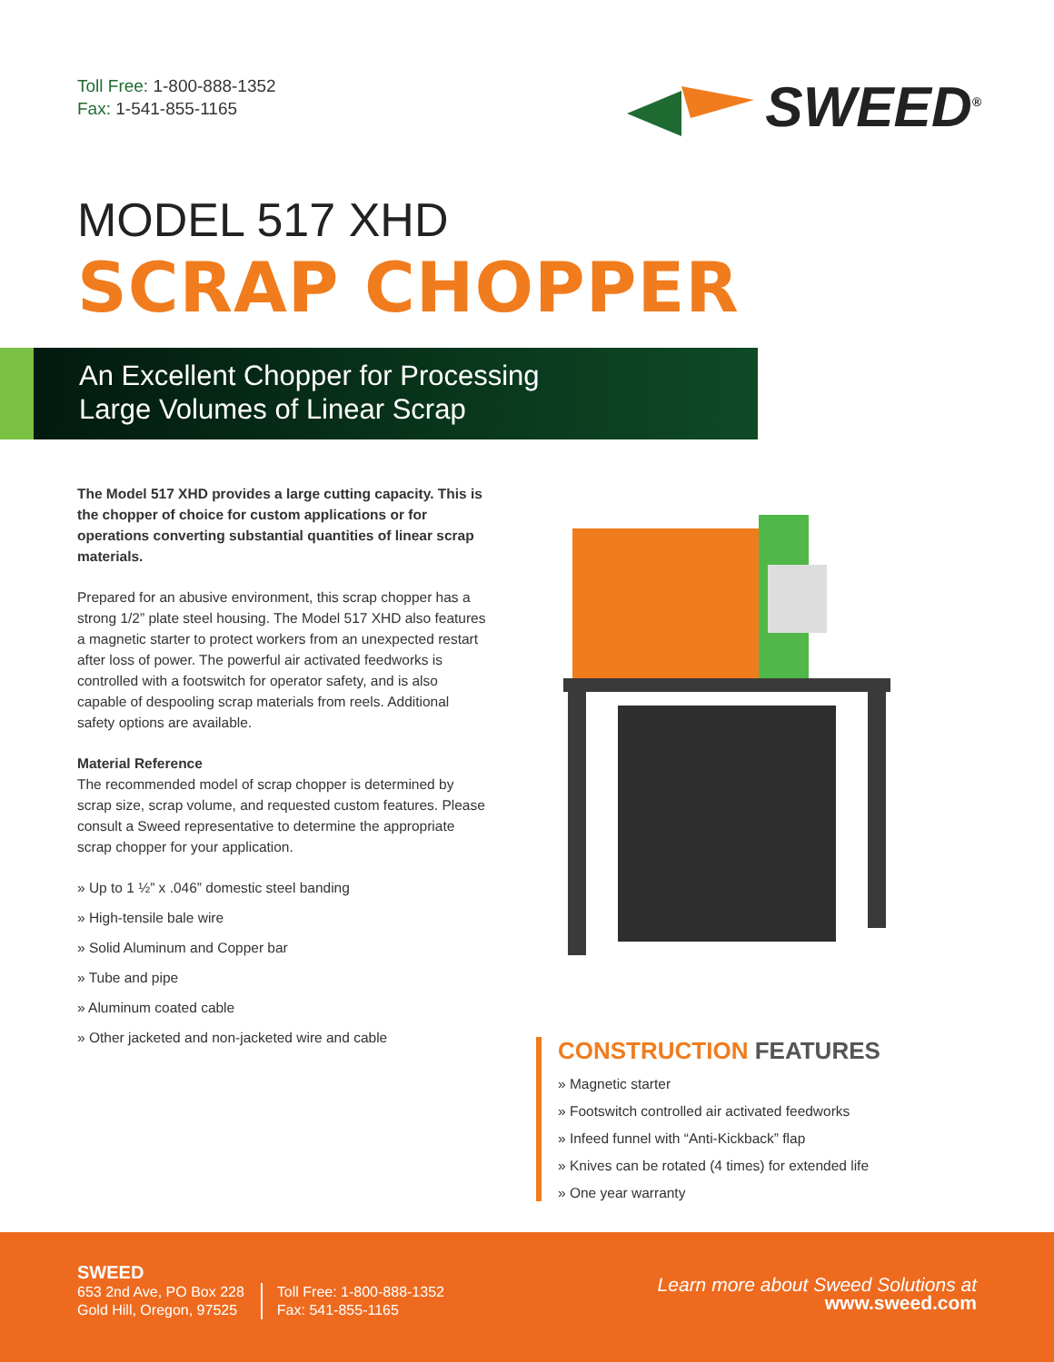Toll Free: 1-800-888-1352
Fax: 1-541-855-1165
SWEED<sup>®</sup>
MODEL 517 XHD
SCRAP CHOPPER
An Excellent Chopper for Processing
Large Volumes of Linear Scrap
The Model 517 XHD provides a large cutting capacity. This is the chopper of choice for custom applications or for operations converting substantial quantities of linear scrap materials.
Prepared for an abusive environment, this scrap chopper has a strong 1/2” plate steel housing. The Model 517 XHD also features a magnetic starter to protect workers from an unexpected restart after loss of power. The powerful air activated feedworks is controlled with a footswitch for operator safety, and is also capable of despooling scrap materials from reels. Additional safety options are available.
Material Reference
The recommended model of scrap chopper is determined by scrap size, scrap volume, and requested custom features. Please consult a Sweed representative to determine the appropriate scrap chopper for your application.
» Up to 1 ½” x .046” domestic steel banding
» High-tensile bale wire
» Solid Aluminum and Copper bar
» Tube and pipe
» Aluminum coated cable
» Other jacketed and non-jacketed wire and cable
CONSTRUCTION FEATURES
» Magnetic starter
» Footswitch controlled air activated feedworks
» Infeed funnel with “Anti-Kickback” flap
» Knives can be rotated (4 times) for extended life
» One year warranty
SWEED
653 2nd Ave, PO Box 228
Gold Hill, Oregon, 97525
Toll Free: 1-800-888-1352
Fax: 541-855-1165
Learn more about Sweed Solutions at
www.sweed.com